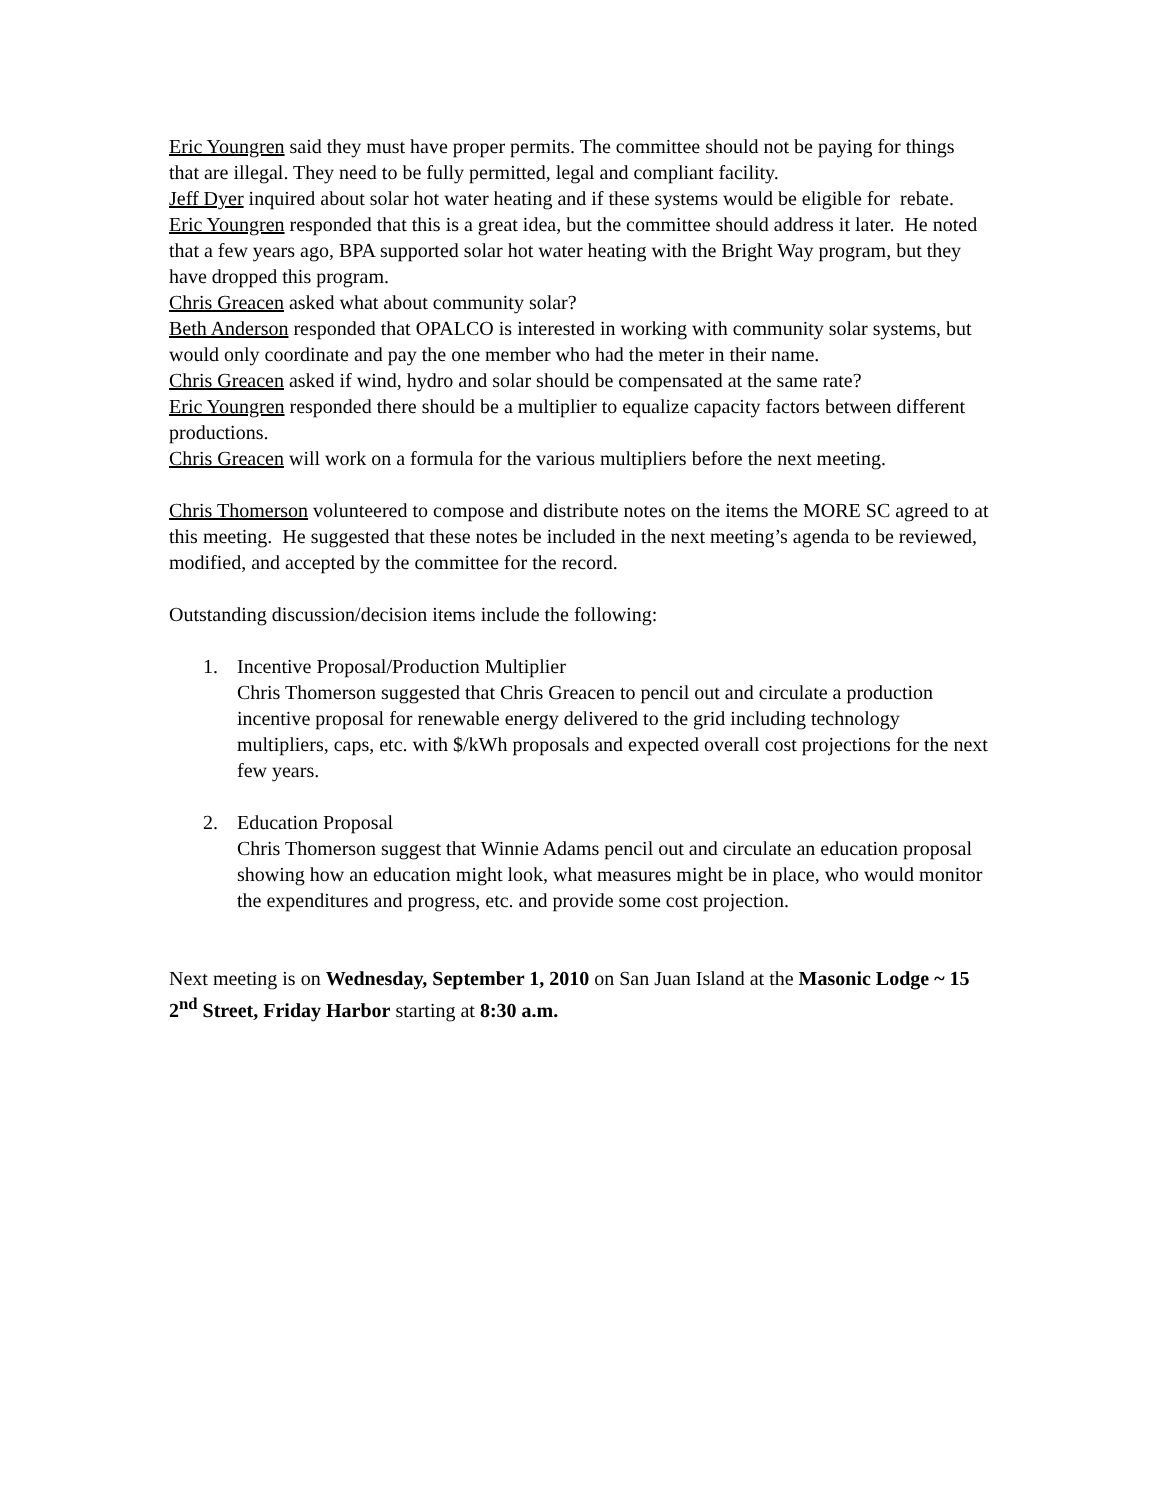Eric Youngren said they must have proper permits. The committee should not be paying for things that are illegal. They need to be fully permitted, legal and compliant facility.
Jeff Dyer inquired about solar hot water heating and if these systems would be eligible for rebate.
Eric Youngren responded that this is a great idea, but the committee should address it later. He noted that a few years ago, BPA supported solar hot water heating with the Bright Way program, but they have dropped this program.
Chris Greacen asked what about community solar?
Beth Anderson responded that OPALCO is interested in working with community solar systems, but would only coordinate and pay the one member who had the meter in their name.
Chris Greacen asked if wind, hydro and solar should be compensated at the same rate?
Eric Youngren responded there should be a multiplier to equalize capacity factors between different productions.
Chris Greacen will work on a formula for the various multipliers before the next meeting.
Chris Thomerson volunteered to compose and distribute notes on the items the MORE SC agreed to at this meeting. He suggested that these notes be included in the next meeting’s agenda to be reviewed, modified, and accepted by the committee for the record.
Outstanding discussion/decision items include the following:
1. Incentive Proposal/Production Multiplier
Chris Thomerson suggested that Chris Greacen to pencil out and circulate a production incentive proposal for renewable energy delivered to the grid including technology multipliers, caps, etc. with $/kWh proposals and expected overall cost projections for the next few years.
2. Education Proposal
Chris Thomerson suggest that Winnie Adams pencil out and circulate an education proposal showing how an education might look, what measures might be in place, who would monitor the expenditures and progress, etc. and provide some cost projection.
Next meeting is on Wednesday, September 1, 2010 on San Juan Island at the Masonic Lodge ~ 15 2<sup>nd</sup> Street, Friday Harbor starting at 8:30 a.m.